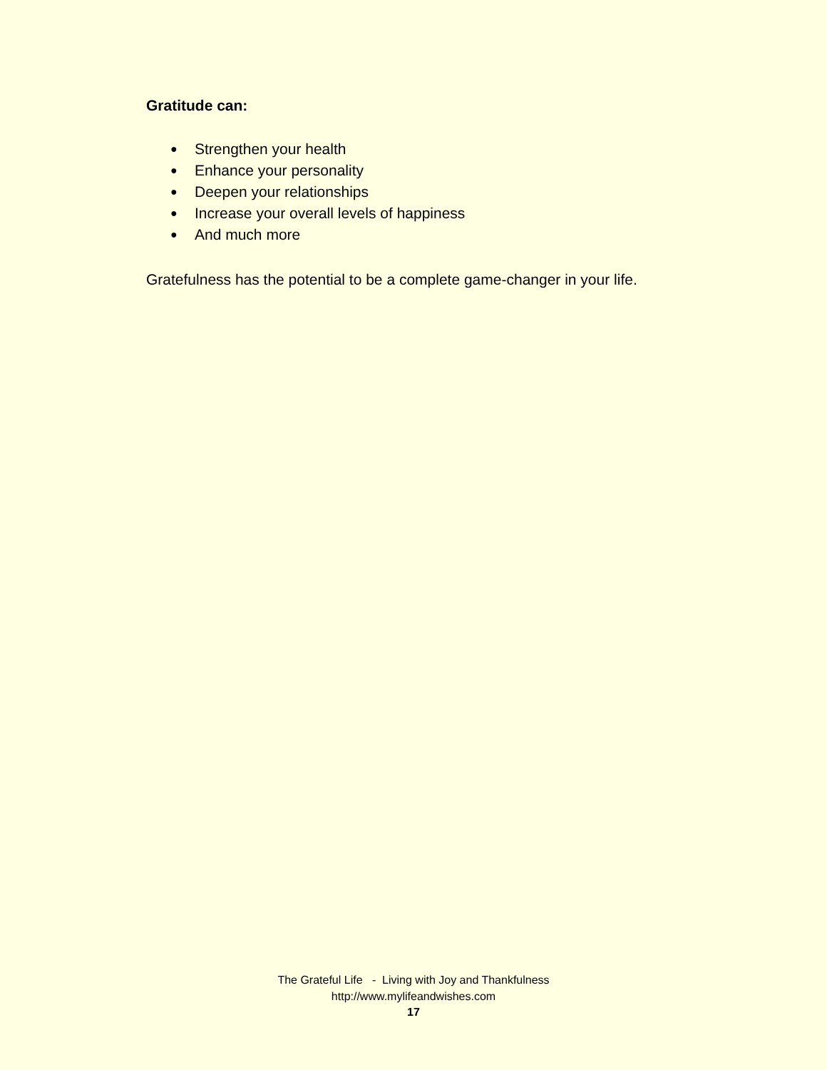Gratitude can:
● Strengthen your health
● Enhance your personality
● Deepen your relationships
● Increase your overall levels of happiness
● And much more
Gratefulness has the potential to be a complete game-changer in your life.
The Grateful Life - Living with Joy and Thankfulness
http://www.mylifeandwishes.com
17